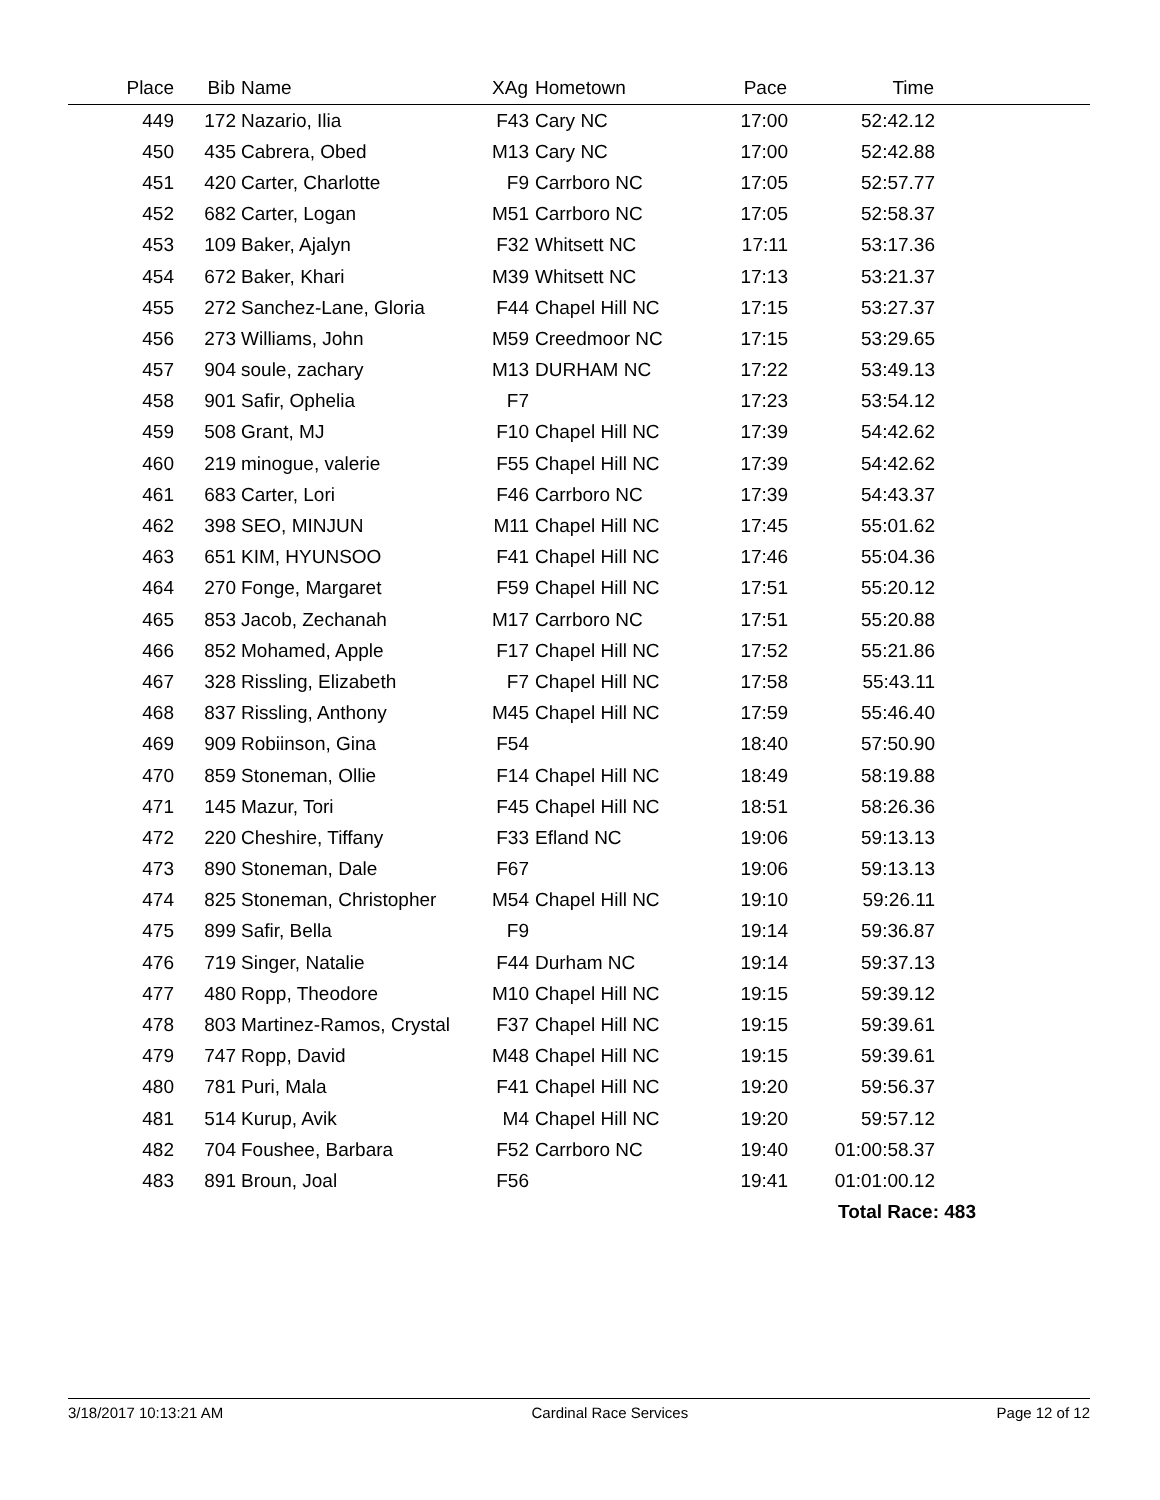| Place | Bib | Name | XAg | Hometown | Pace | Time | |
| --- | --- | --- | --- | --- | --- | --- | --- |
| 449 | 172 | Nazario, Ilia | F43 | Cary NC | 17:00 | 52:42.12 | |
| 450 | 435 | Cabrera, Obed | M13 | Cary NC | 17:00 | 52:42.88 | |
| 451 | 420 | Carter, Charlotte | F9 | Carrboro NC | 17:05 | 52:57.77 | |
| 452 | 682 | Carter, Logan | M51 | Carrboro NC | 17:05 | 52:58.37 | |
| 453 | 109 | Baker, Ajalyn | F32 | Whitsett NC | 17:11 | 53:17.36 | |
| 454 | 672 | Baker, Khari | M39 | Whitsett NC | 17:13 | 53:21.37 | |
| 455 | 272 | Sanchez-Lane, Gloria | F44 | Chapel Hill NC | 17:15 | 53:27.37 | |
| 456 | 273 | Williams, John | M59 | Creedmoor NC | 17:15 | 53:29.65 | |
| 457 | 904 | soule, zachary | M13 | DURHAM NC | 17:22 | 53:49.13 | |
| 458 | 901 | Safir, Ophelia | F7 | | 17:23 | 53:54.12 | |
| 459 | 508 | Grant, MJ | F10 | Chapel Hill NC | 17:39 | 54:42.62 | |
| 460 | 219 | minogue, valerie | F55 | Chapel Hill NC | 17:39 | 54:42.62 | |
| 461 | 683 | Carter, Lori | F46 | Carrboro NC | 17:39 | 54:43.37 | |
| 462 | 398 | SEO, MINJUN | M11 | Chapel Hill NC | 17:45 | 55:01.62 | |
| 463 | 651 | KIM, HYUNSOO | F41 | Chapel Hill NC | 17:46 | 55:04.36 | |
| 464 | 270 | Fonge, Margaret | F59 | Chapel Hill NC | 17:51 | 55:20.12 | |
| 465 | 853 | Jacob, Zechanah | M17 | Carrboro NC | 17:51 | 55:20.88 | |
| 466 | 852 | Mohamed, Apple | F17 | Chapel Hill NC | 17:52 | 55:21.86 | |
| 467 | 328 | Rissling, Elizabeth | F7 | Chapel Hill NC | 17:58 | 55:43.11 | |
| 468 | 837 | Rissling, Anthony | M45 | Chapel Hill NC | 17:59 | 55:46.40 | |
| 469 | 909 | Robiinson, Gina | F54 | | 18:40 | 57:50.90 | |
| 470 | 859 | Stoneman, Ollie | F14 | Chapel Hill NC | 18:49 | 58:19.88 | |
| 471 | 145 | Mazur, Tori | F45 | Chapel Hill NC | 18:51 | 58:26.36 | |
| 472 | 220 | Cheshire, Tiffany | F33 | Efland NC | 19:06 | 59:13.13 | |
| 473 | 890 | Stoneman, Dale | F67 | | 19:06 | 59:13.13 | |
| 474 | 825 | Stoneman, Christopher | M54 | Chapel Hill NC | 19:10 | 59:26.11 | |
| 475 | 899 | Safir, Bella | F9 | | 19:14 | 59:36.87 | |
| 476 | 719 | Singer, Natalie | F44 | Durham NC | 19:14 | 59:37.13 | |
| 477 | 480 | Ropp, Theodore | M10 | Chapel Hill NC | 19:15 | 59:39.12 | |
| 478 | 803 | Martinez-Ramos, Crystal | F37 | Chapel Hill NC | 19:15 | 59:39.61 | |
| 479 | 747 | Ropp, David | M48 | Chapel Hill NC | 19:15 | 59:39.61 | |
| 480 | 781 | Puri, Mala | F41 | Chapel Hill NC | 19:20 | 59:56.37 | |
| 481 | 514 | Kurup, Avik | M4 | Chapel Hill NC | 19:20 | 59:57.12 | |
| 482 | 704 | Foushee, Barbara | F52 | Carrboro NC | 19:40 | 01:00:58.37 | |
| 483 | 891 | Broun, Joal | F56 | | 19:41 | 01:01:00.12 | |
| | | | | | | Total Race: 483 | |
3/18/2017 10:13:21 AM Cardinal Race Services Page 12 of 12